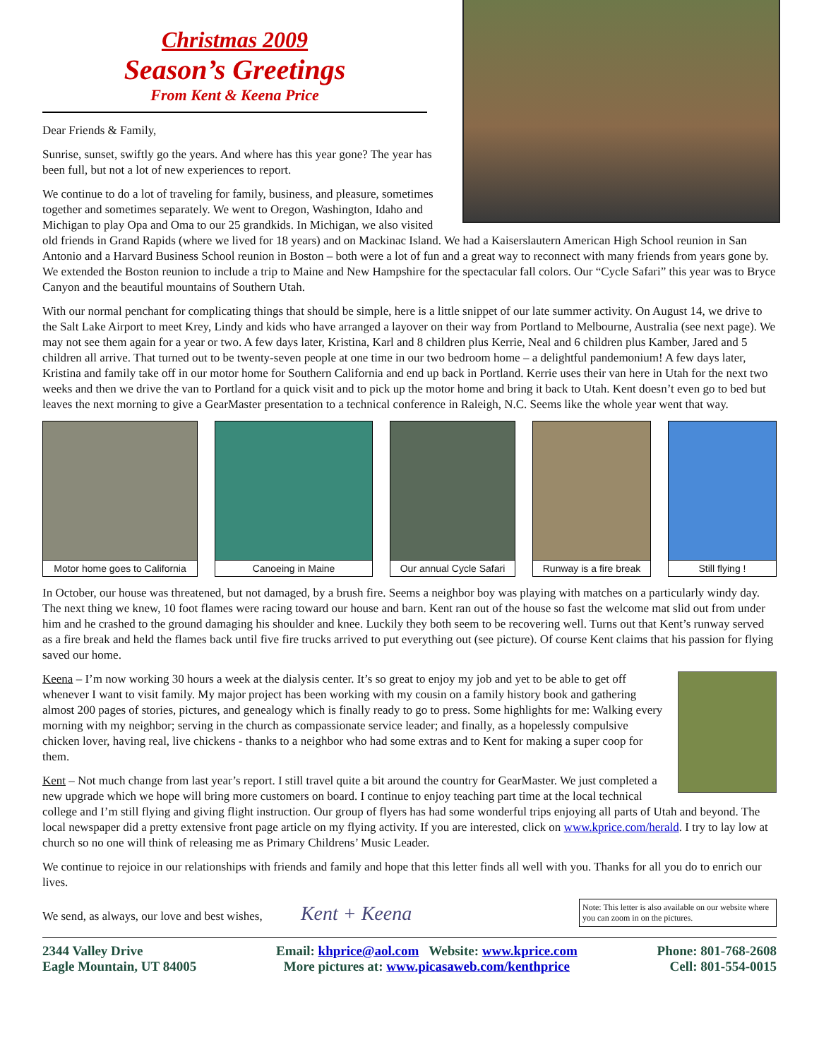Christmas 2009
Season’s Greetings
From Kent & Keena Price
Dear Friends & Family,
Sunrise, sunset, swiftly go the years. And where has this year gone? The year has been full, but not a lot of new experiences to report.
We continue to do a lot of traveling for family, business, and pleasure, sometimes together and sometimes separately. We went to Oregon, Washington, Idaho and Michigan to play Opa and Oma to our 25 grandkids. In Michigan, we also visited old friends in Grand Rapids (where we lived for 18 years) and on Mackinac Island. We had a Kaiserslautern American High School reunion in San Antonio and a Harvard Business School reunion in Boston – both were a lot of fun and a great way to reconnect with many friends from years gone by. We extended the Boston reunion to include a trip to Maine and New Hampshire for the spectacular fall colors. Our “Cycle Safari” this year was to Bryce Canyon and the beautiful mountains of Southern Utah.
With our normal penchant for complicating things that should be simple, here is a little snippet of our late summer activity. On August 14, we drive to the Salt Lake Airport to meet Krey, Lindy and kids who have arranged a layover on their way from Portland to Melbourne, Australia (see next page). We may not see them again for a year or two. A few days later, Kristina, Karl and 8 children plus Kerrie, Neal and 6 children plus Kamber, Jared and 5 children all arrive. That turned out to be twenty-seven people at one time in our two bedroom home – a delightful pandemonium! A few days later, Kristina and family take off in our motor home for Southern California and end up back in Portland. Kerrie uses their van here in Utah for the next two weeks and then we drive the van to Portland for a quick visit and to pick up the motor home and bring it back to Utah. Kent doesn’t even go to bed but leaves the next morning to give a GearMaster presentation to a technical conference in Raleigh, N.C. Seems like the whole year went that way.
Motor home goes to California
Canoeing in Maine Our annual Cycle Safari
Runway is a fire break
Still flying !
In October, our house was threatened, but not damaged, by a brush fire. Seems a neighbor boy was playing with matches on a particularly windy day. The next thing we knew, 10 foot flames were racing toward our house and barn. Kent ran out of the house so fast the welcome mat slid out from under him and he crashed to the ground damaging his shoulder and knee. Luckily they both seem to be recovering well. Turns out that Kent’s runway served as a fire break and held the flames back until five fire trucks arrived to put everything out (see picture). Of course Kent claims that his passion for flying saved our home.
Keena – I’m now working 30 hours a week at the dialysis center. It’s so great to enjoy my job and yet to be able to get off whenever I want to visit family. My major project has been working with my cousin on a family history book and gathering almost 200 pages of stories, pictures, and genealogy which is finally ready to go to press. Some highlights for me: Walking every morning with my neighbor; serving in the church as compassionate service leader; and finally, as a hopelessly compulsive chicken lover, having real, live chickens - thanks to a neighbor who had some extras and to Kent for making a super coop for them.
Kent – Not much change from last year’s report. I still travel quite a bit around the country for GearMaster. We just completed a new upgrade which we hope will bring more customers on board. I continue to enjoy teaching part time at the local technical college and I’m still flying and giving flight instruction. Our group of flyers has had some wonderful trips enjoying all parts of Utah and beyond. The local newspaper did a pretty extensive front page article on my flying activity. If you are interested, click on www.kprice.com/herald. I try to lay low at church so no one will think of releasing me as Primary Childrens’ Music Leader.
We continue to rejoice in our relationships with friends and family and hope that this letter finds all well with you. Thanks for all you do to enrich our lives.
Note: This letter is also available on our website where you can zoom in on the pictures.
We send, as always, our love and best wishes, Kent + Keena
2344 Valley Drive
Eagle Mountain, UT 84005
Email: khprice@aol.com Website: www.kprice.com
More pictures at: www.picasaweb.com/kenthprice
Phone: 801-768-2608
Cell: 801-554-0015